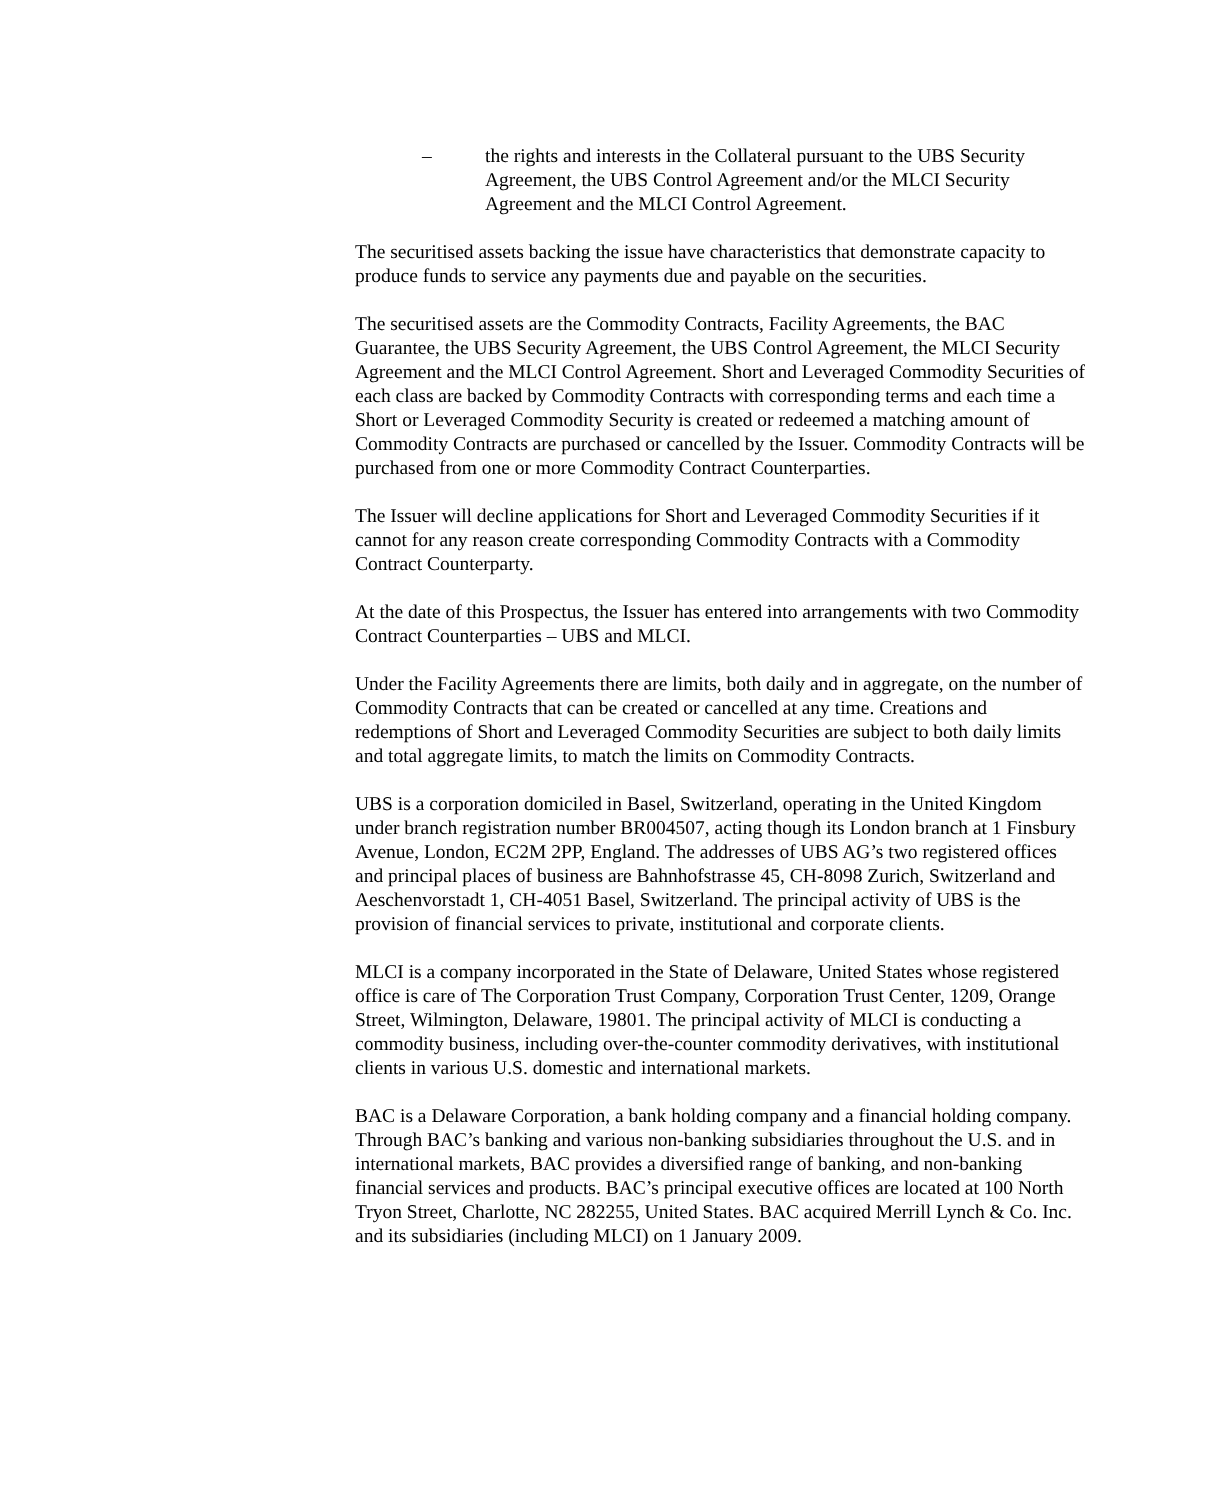– the rights and interests in the Collateral pursuant to the UBS Security Agreement, the UBS Control Agreement and/or the MLCI Security Agreement and the MLCI Control Agreement.
The securitised assets backing the issue have characteristics that demonstrate capacity to produce funds to service any payments due and payable on the securities.
The securitised assets are the Commodity Contracts, Facility Agreements, the BAC Guarantee, the UBS Security Agreement, the UBS Control Agreement, the MLCI Security Agreement and the MLCI Control Agreement. Short and Leveraged Commodity Securities of each class are backed by Commodity Contracts with corresponding terms and each time a Short or Leveraged Commodity Security is created or redeemed a matching amount of Commodity Contracts are purchased or cancelled by the Issuer. Commodity Contracts will be purchased from one or more Commodity Contract Counterparties.
The Issuer will decline applications for Short and Leveraged Commodity Securities if it cannot for any reason create corresponding Commodity Contracts with a Commodity Contract Counterparty.
At the date of this Prospectus, the Issuer has entered into arrangements with two Commodity Contract Counterparties – UBS and MLCI.
Under the Facility Agreements there are limits, both daily and in aggregate, on the number of Commodity Contracts that can be created or cancelled at any time. Creations and redemptions of Short and Leveraged Commodity Securities are subject to both daily limits and total aggregate limits, to match the limits on Commodity Contracts.
UBS is a corporation domiciled in Basel, Switzerland, operating in the United Kingdom under branch registration number BR004507, acting though its London branch at 1 Finsbury Avenue, London, EC2M 2PP, England. The addresses of UBS AG’s two registered offices and principal places of business are Bahnhofstrasse 45, CH-8098 Zurich, Switzerland and Aeschenvorstadt 1, CH-4051 Basel, Switzerland. The principal activity of UBS is the provision of financial services to private, institutional and corporate clients.
MLCI is a company incorporated in the State of Delaware, United States whose registered office is care of The Corporation Trust Company, Corporation Trust Center, 1209, Orange Street, Wilmington, Delaware, 19801. The principal activity of MLCI is conducting a commodity business, including over-the-counter commodity derivatives, with institutional clients in various U.S. domestic and international markets.
BAC is a Delaware Corporation, a bank holding company and a financial holding company. Through BAC’s banking and various non-banking subsidiaries throughout the U.S. and in international markets, BAC provides a diversified range of banking, and non-banking financial services and products. BAC’s principal executive offices are located at 100 North Tryon Street, Charlotte, NC 282255, United States. BAC acquired Merrill Lynch & Co. Inc. and its subsidiaries (including MLCI) on 1 January 2009.